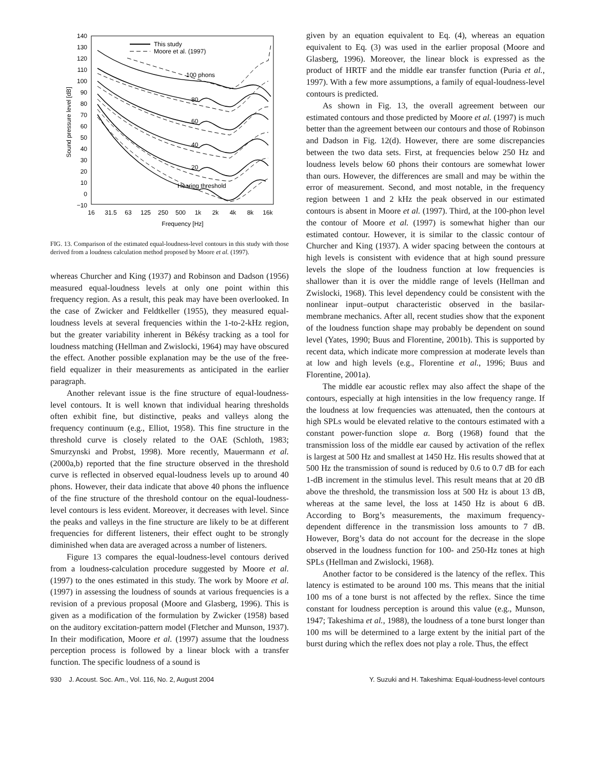140
130
120
110
100
90
80
70
60
50
40
30
20
10
0
−10
16
31.5
63
125
250
500
1k
2k
4k
8k
16k
Frequency [Hz]
Sound pressure level [dB]
This study
Moore et al. (1997)
100 phons
80
60
40
20
Hearing threshold
FIG. 13. Comparison of the estimated equal-loudness-level contours in this study with those derived from a loudness calculation method proposed by Moore et al. (1997).
whereas Churcher and King (1937) and Robinson and Dadson (1956) measured equal-loudness levels at only one point within this frequency region. As a result, this peak may have been overlooked. In the case of Zwicker and Feldtkeller (1955), they measured equal-loudness levels at several frequencies within the 1-to-2-kHz region, but the greater variability inherent in Békésy tracking as a tool for loudness matching (Hellman and Zwislocki, 1964) may have obscured the effect. Another possible explanation may be the use of the free-field equalizer in their measurements as anticipated in the earlier paragraph.
Another relevant issue is the fine structure of equal-loudness-level contours. It is well known that individual hearing thresholds often exhibit fine, but distinctive, peaks and valleys along the frequency continuum (e.g., Elliot, 1958). This fine structure in the threshold curve is closely related to the OAE (Schloth, 1983; Smurzynski and Probst, 1998). More recently, Mauermann et al. (2000a,b) reported that the fine structure observed in the threshold curve is reflected in observed equal-loudness levels up to around 40 phons. However, their data indicate that above 40 phons the influence of the fine structure of the threshold contour on the equal-loudness-level contours is less evident. Moreover, it decreases with level. Since the peaks and valleys in the fine structure are likely to be at different frequencies for different listeners, their effect ought to be strongly diminished when data are averaged across a number of listeners.
Figure 13 compares the equal-loudness-level contours derived from a loudness-calculation procedure suggested by Moore et al. (1997) to the ones estimated in this study. The work by Moore et al. (1997) in assessing the loudness of sounds at various frequencies is a revision of a previous proposal (Moore and Glasberg, 1996). This is given as a modification of the formulation by Zwicker (1958) based on the auditory excitation-pattern model (Fletcher and Munson, 1937). In their modification, Moore et al. (1997) assume that the loudness perception process is followed by a linear block with a transfer function. The specific loudness of a sound is
given by an equation equivalent to Eq. (4), whereas an equation equivalent to Eq. (3) was used in the earlier proposal (Moore and Glasberg, 1996). Moreover, the linear block is expressed as the product of HRTF and the middle ear transfer function (Puria et al., 1997). With a few more assumptions, a family of equal-loudness-level contours is predicted.
As shown in Fig. 13, the overall agreement between our estimated contours and those predicted by Moore et al. (1997) is much better than the agreement between our contours and those of Robinson and Dadson in Fig. 12(d). However, there are some discrepancies between the two data sets. First, at frequencies below 250 Hz and loudness levels below 60 phons their contours are somewhat lower than ours. However, the differences are small and may be within the error of measurement. Second, and most notable, in the frequency region between 1 and 2 kHz the peak observed in our estimated contours is absent in Moore et al. (1997). Third, at the 100-phon level the contour of Moore et al. (1997) is somewhat higher than our estimated contour. However, it is similar to the classic contour of Churcher and King (1937). A wider spacing between the contours at high levels is consistent with evidence that at high sound pressure levels the slope of the loudness function at low frequencies is shallower than it is over the middle range of levels (Hellman and Zwislocki, 1968). This level dependency could be consistent with the nonlinear input–output characteristic observed in the basilar-membrane mechanics. After all, recent studies show that the exponent of the loudness function shape may probably be dependent on sound level (Yates, 1990; Buus and Florentine, 2001b). This is supported by recent data, which indicate more compression at moderate levels than at low and high levels (e.g., Florentine et al., 1996; Buus and Florentine, 2001a).
The middle ear acoustic reflex may also affect the shape of the contours, especially at high intensities in the low frequency range. If the loudness at low frequencies was attenuated, then the contours at high SPLs would be elevated relative to the contours estimated with a constant power-function slope α. Borg (1968) found that the transmission loss of the middle ear caused by activation of the reflex is largest at 500 Hz and smallest at 1450 Hz. His results showed that at 500 Hz the transmission of sound is reduced by 0.6 to 0.7 dB for each 1-dB increment in the stimulus level. This result means that at 20 dB above the threshold, the transmission loss at 500 Hz is about 13 dB, whereas at the same level, the loss at 1450 Hz is about 6 dB. According to Borg’s measurements, the maximum frequency-dependent difference in the transmission loss amounts to 7 dB. However, Borg’s data do not account for the decrease in the slope observed in the loudness function for 100- and 250-Hz tones at high SPLs (Hellman and Zwislocki, 1968).
Another factor to be considered is the latency of the reflex. This latency is estimated to be around 100 ms. This means that the initial 100 ms of a tone burst is not affected by the reflex. Since the time constant for loudness perception is around this value (e.g., Munson, 1947; Takeshima et al., 1988), the loudness of a tone burst longer than 100 ms will be determined to a large extent by the initial part of the burst during which the reflex does not play a role. Thus, the effect
930 J. Acoust. Soc. Am., Vol. 116, No. 2, August 2004 Y. Suzuki and H. Takeshima: Equal-loudness-level contours